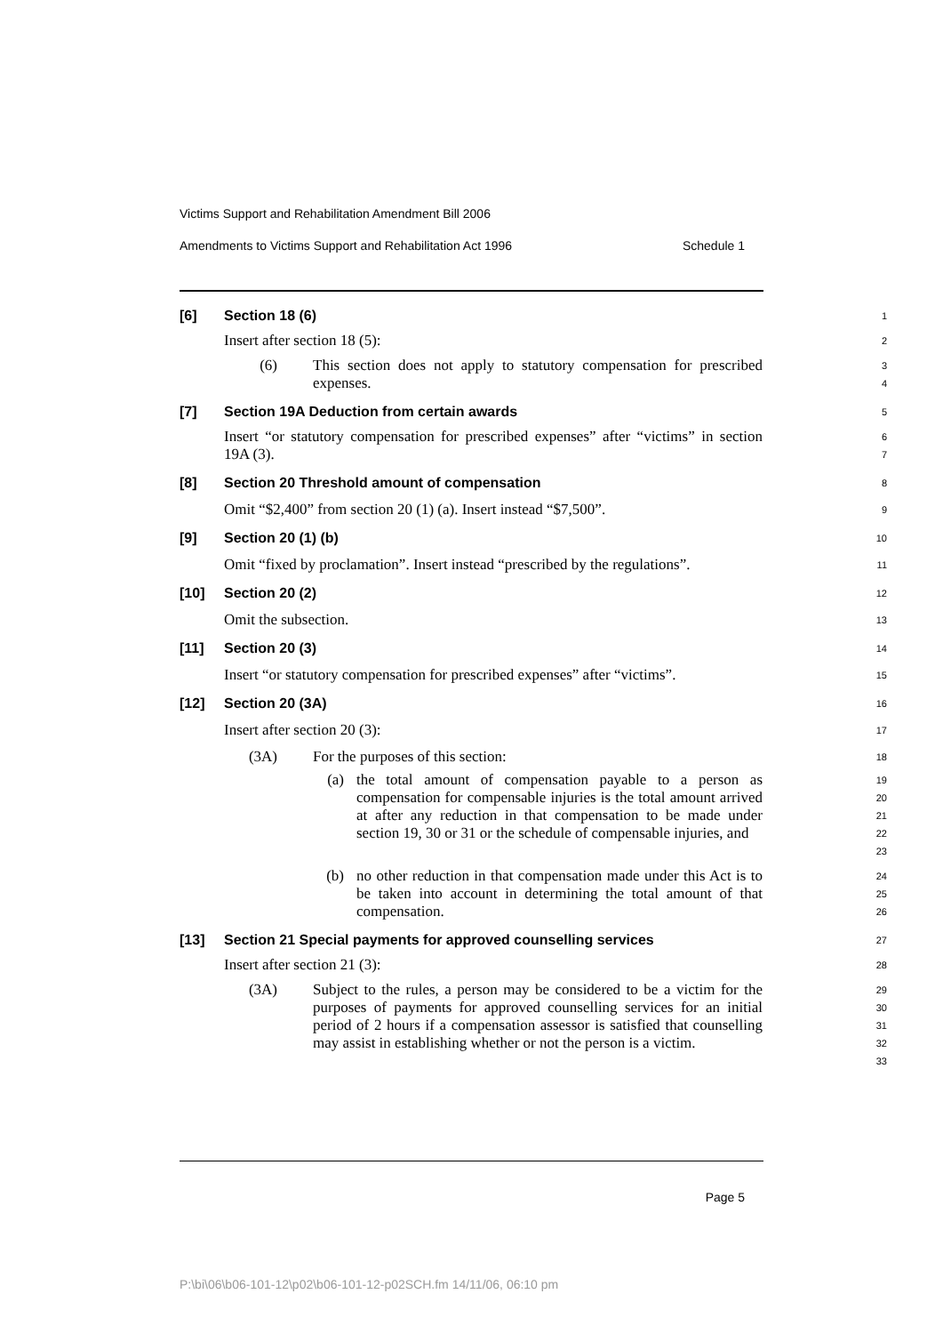Victims Support and Rehabilitation Amendment Bill 2006
Amendments to Victims Support and Rehabilitation Act 1996 Schedule 1
[6] Section 18 (6)
1
Insert after section 18 (5):
2
(6) This section does not apply to statutory compensation for prescribed expenses.
3
4
[7] Section 19A Deduction from certain awards
5
Insert “or statutory compensation for prescribed expenses” after “victims” in section 19A (3).
6
7
[8] Section 20 Threshold amount of compensation
8
Omit “$2,400” from section 20 (1) (a). Insert instead “$7,500”.
9
[9] Section 20 (1) (b)
10
Omit “fixed by proclamation”. Insert instead “prescribed by the regulations”.
11
[10] Section 20 (2)
12
Omit the subsection.
13
[11] Section 20 (3)
14
Insert “or statutory compensation for prescribed expenses” after “victims”.
15
[12] Section 20 (3A)
16
Insert after section 20 (3):
17
(3A) For the purposes of this section:
18
(a) the total amount of compensation payable to a person as compensation for compensable injuries is the total amount arrived at after any reduction in that compensation to be made under section 19, 30 or 31 or the schedule of compensable injuries, and
19
20
21
22
23
(b) no other reduction in that compensation made under this Act is to be taken into account in determining the total amount of that compensation.
24
25
26
[13] Section 21 Special payments for approved counselling services
27
Insert after section 21 (3):
28
(3A) Subject to the rules, a person may be considered to be a victim for the purposes of payments for approved counselling services for an initial period of 2 hours if a compensation assessor is satisfied that counselling may assist in establishing whether or not the person is a victim.
29
30
31
32
33
Page 5
P:\bi\06\b06-101-12\p02\b06-101-12-p02SCH.fm 14/11/06, 06:10 pm